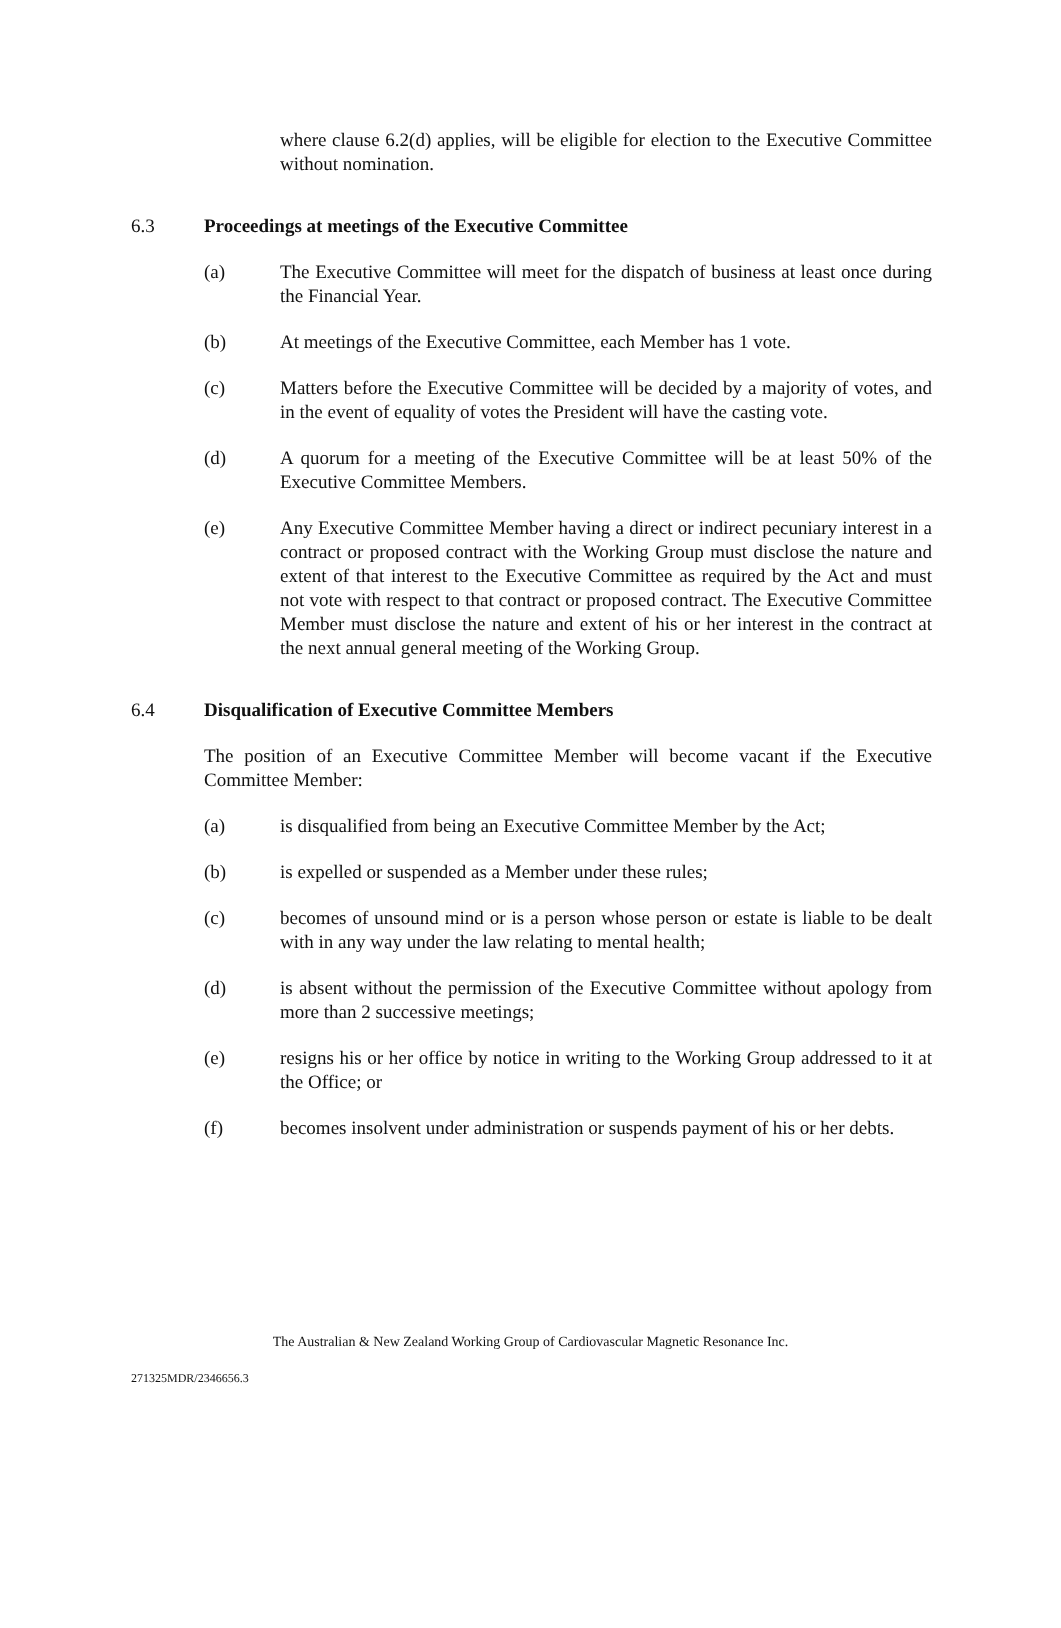where clause 6.2(d) applies, will be eligible for election to the Executive Committee without nomination.
6.3 Proceedings at meetings of the Executive Committee
(a) The Executive Committee will meet for the dispatch of business at least once during the Financial Year.
(b) At meetings of the Executive Committee, each Member has 1 vote.
(c) Matters before the Executive Committee will be decided by a majority of votes, and in the event of equality of votes the President will have the casting vote.
(d) A quorum for a meeting of the Executive Committee will be at least 50% of the Executive Committee Members.
(e) Any Executive Committee Member having a direct or indirect pecuniary interest in a contract or proposed contract with the Working Group must disclose the nature and extent of that interest to the Executive Committee as required by the Act and must not vote with respect to that contract or proposed contract. The Executive Committee Member must disclose the nature and extent of his or her interest in the contract at the next annual general meeting of the Working Group.
6.4 Disqualification of Executive Committee Members
The position of an Executive Committee Member will become vacant if the Executive Committee Member:
(a) is disqualified from being an Executive Committee Member by the Act;
(b) is expelled or suspended as a Member under these rules;
(c) becomes of unsound mind or is a person whose person or estate is liable to be dealt with in any way under the law relating to mental health;
(d) is absent without the permission of the Executive Committee without apology from more than 2 successive meetings;
(e) resigns his or her office by notice in writing to the Working Group addressed to it at the Office; or
(f) becomes insolvent under administration or suspends payment of his or her debts.
The Australian & New Zealand Working Group of Cardiovascular Magnetic Resonance Inc.
271325MDR/2346656.3